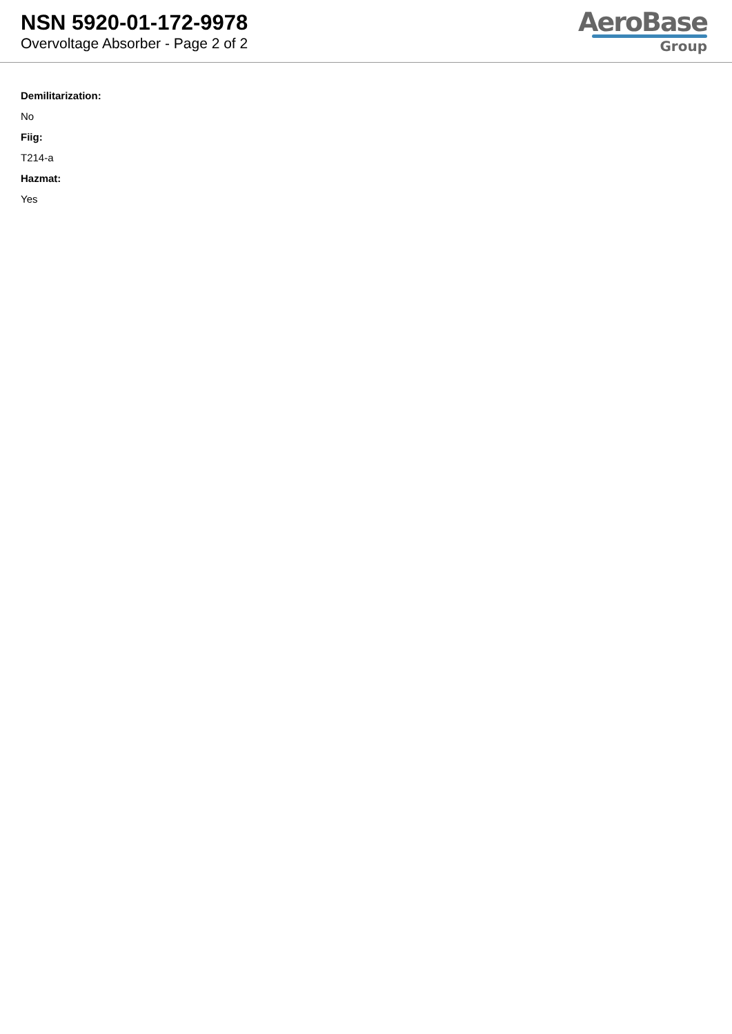NSN 5920-01-172-9978
Overvoltage Absorber - Page 2 of 2
AeroBase
Group
Demilitarization:
No
Fiig:
T214-a
Hazmat:
Yes